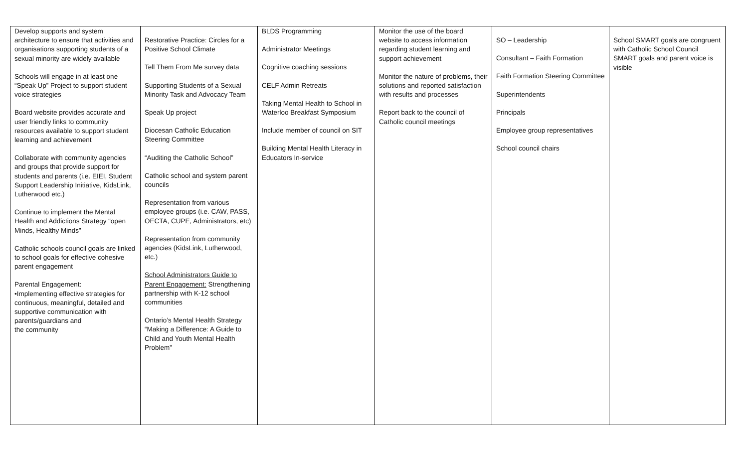| Develop supports and system architecture to ensure that activities and organisations supporting students of a sexual minority are widely available Schools will engage in at least one “Speak Up” Project to support student voice strategies Board website provides accurate and user friendly links to community resources available to support student learning and achievement Collaborate with community agencies and groups that provide support for students and parents (i.e. EIEI, Student Support Leadership Initiative, KidsLink, Lutherwood etc.) Continue to implement the Mental Health and Addictions Strategy “open Minds, Healthy Minds” Catholic schools council goals are linked to school goals for effective cohesive parent engagement Parental Engagement: •Implementing effective strategies for continuous, meaningful, detailed and supportive communication with parents/guardians and the community | Restorative Practice: Circles for a Positive School Climate Tell Them From Me survey data Supporting Students of a Sexual Minority Task and Advocacy Team Speak Up project Diocesan Catholic Education Steering Committee “Auditing the Catholic School” Catholic school and system parent councils Representation from various employee groups (i.e. CAW, PASS, OECTA, CUPE, Administrators, etc) Representation from community agencies (KidsLink, Lutherwood, etc.) School Administrators Guide to Parent Engagement: Strengthening partnership with K-12 school communities Ontario’s Mental Health Strategy “Making a Difference: A Guide to Child and Youth Mental Health Problem” | BLDS Programming Administrator Meetings Cognitive coaching sessions CELF Admin Retreats Taking Mental Health to School in Waterloo Breakfast Symposium Include member of council on SIT Building Mental Health Literacy in Educators In-service | Monitor the use of the board website to access information regarding student learning and support achievement Monitor the nature of problems, their solutions and reported satisfaction with results and processes Report back to the council of Catholic council meetings | SO – Leadership Consultant – Faith Formation Faith Formation Steering Committee Superintendents Principals Employee group representatives School council chairs | School SMART goals are congruent with Catholic School Council SMART goals and parent voice is visible |